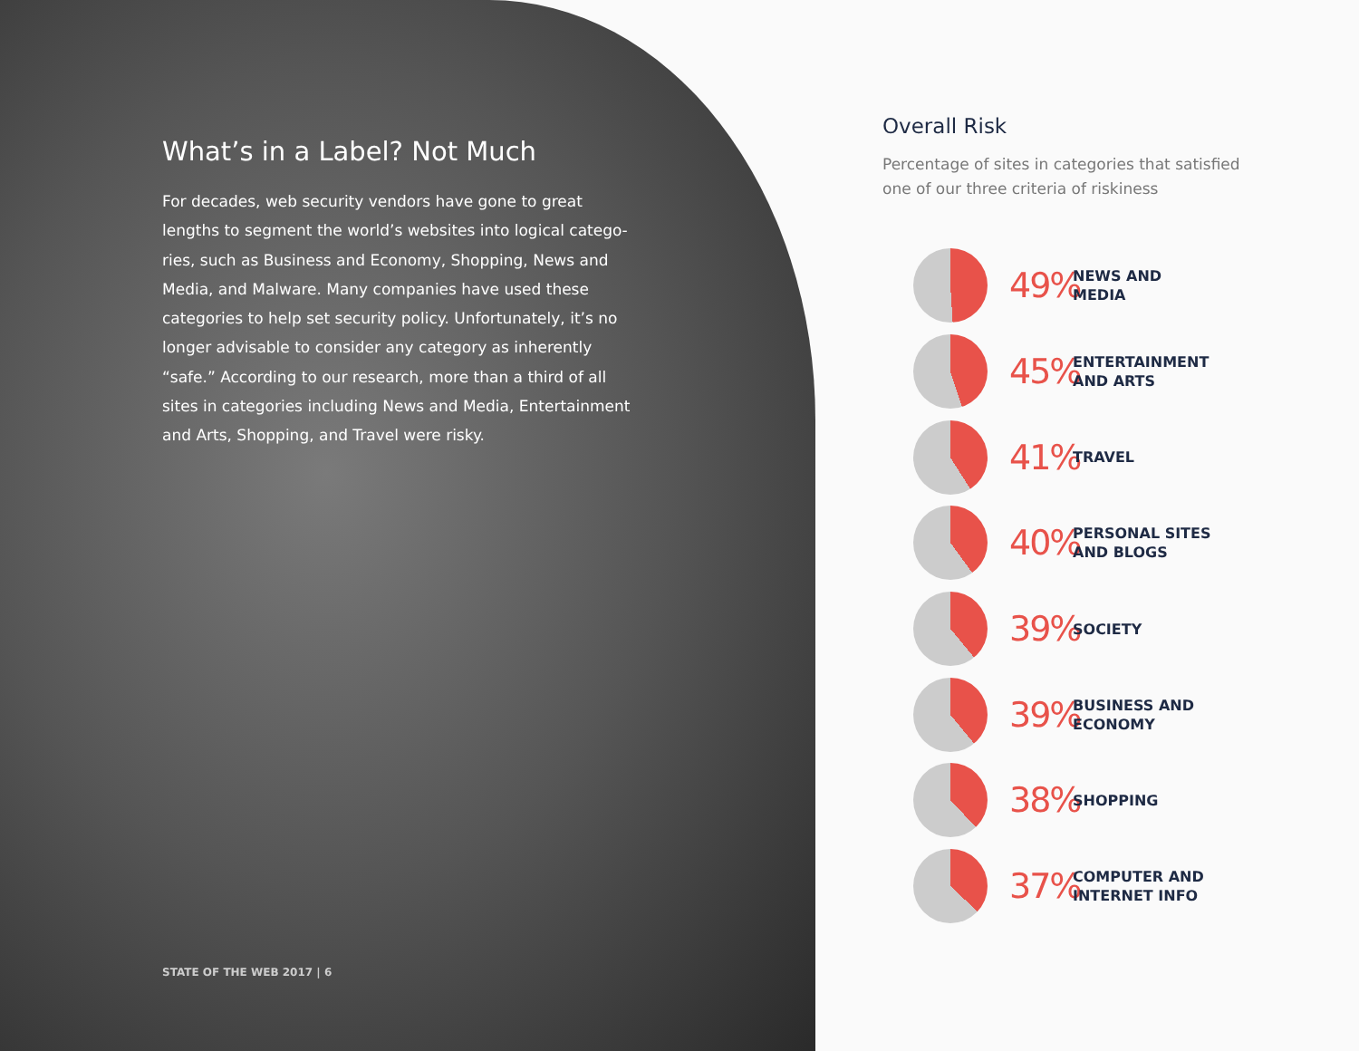What’s in a Label? Not Much
For decades, web security vendors have gone to great lengths to segment the world’s websites into logical catego­ries, such as Business and Economy, Shopping, News and Media, and Malware. Many companies have used these categories to help set security policy. Unfortunately, it’s no longer advisable to consider any category as inherently “safe.” According to our research, more than a third of all sites in categories including News and Media, Entertainment and Arts, Shopping, and Travel were risky.
STATE OF THE WEB 2017 | 6
Overall Risk
Percentage of sites in categories that satisfied one of our three criteria of riskiness
49%
NEWS AND
MEDIA
45%
ENTERTAINMENT
AND ARTS
41%
TRAVEL
40%
PERSONAL SITES
AND BLOGS
39%
SOCIETY
39%
BUSINESS AND
ECONOMY
38%
SHOPPING
37%
COMPUTER AND
INTERNET INFO